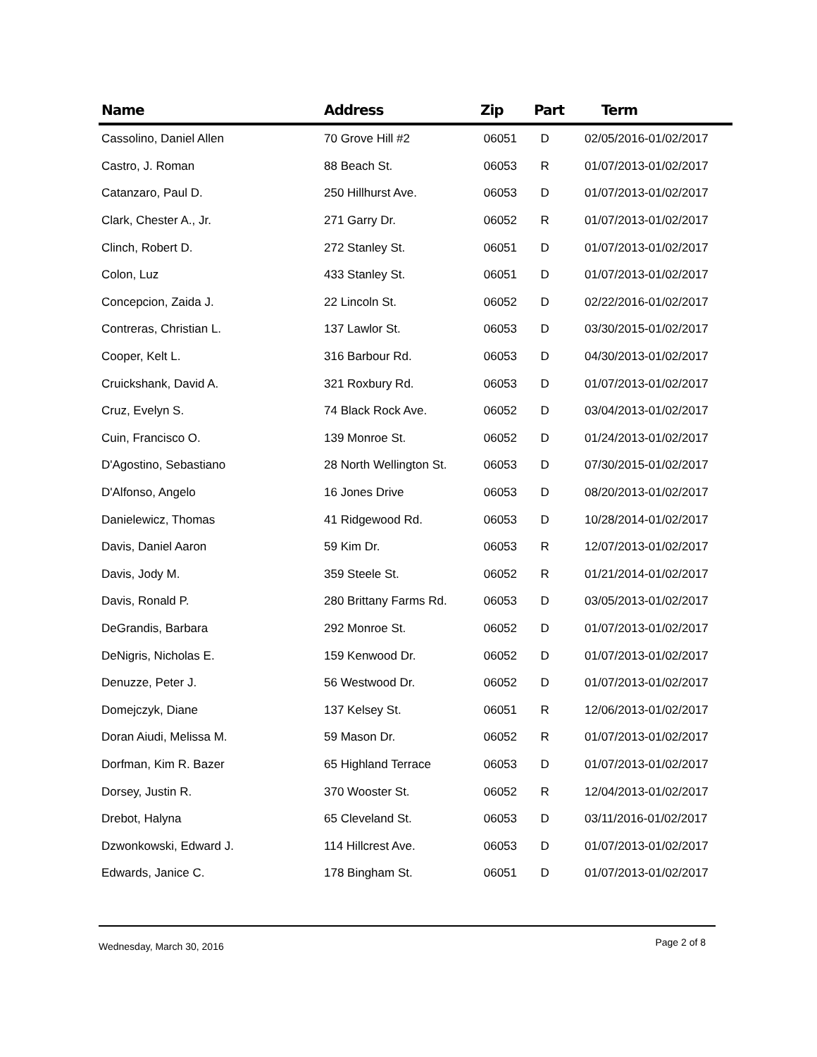| Name | Address | Zip | Part | Term |
| --- | --- | --- | --- | --- |
| Cassolino, Daniel Allen | 70 Grove Hill #2 | 06051 | D | 02/05/2016-01/02/2017 |
| Castro, J. Roman | 88 Beach St. | 06053 | R | 01/07/2013-01/02/2017 |
| Catanzaro, Paul D. | 250 Hillhurst Ave. | 06053 | D | 01/07/2013-01/02/2017 |
| Clark, Chester A., Jr. | 271 Garry Dr. | 06052 | R | 01/07/2013-01/02/2017 |
| Clinch, Robert D. | 272 Stanley St. | 06051 | D | 01/07/2013-01/02/2017 |
| Colon, Luz | 433 Stanley St. | 06051 | D | 01/07/2013-01/02/2017 |
| Concepcion, Zaida J. | 22 Lincoln St. | 06052 | D | 02/22/2016-01/02/2017 |
| Contreras, Christian L. | 137 Lawlor St. | 06053 | D | 03/30/2015-01/02/2017 |
| Cooper, Kelt L. | 316 Barbour Rd. | 06053 | D | 04/30/2013-01/02/2017 |
| Cruickshank, David A. | 321 Roxbury Rd. | 06053 | D | 01/07/2013-01/02/2017 |
| Cruz, Evelyn S. | 74 Black Rock Ave. | 06052 | D | 03/04/2013-01/02/2017 |
| Cuin, Francisco O. | 139 Monroe St. | 06052 | D | 01/24/2013-01/02/2017 |
| D'Agostino, Sebastiano | 28 North Wellington St. | 06053 | D | 07/30/2015-01/02/2017 |
| D'Alfonso, Angelo | 16 Jones Drive | 06053 | D | 08/20/2013-01/02/2017 |
| Danielewicz, Thomas | 41 Ridgewood Rd. | 06053 | D | 10/28/2014-01/02/2017 |
| Davis, Daniel Aaron | 59 Kim Dr. | 06053 | R | 12/07/2013-01/02/2017 |
| Davis, Jody M. | 359 Steele St. | 06052 | R | 01/21/2014-01/02/2017 |
| Davis, Ronald P. | 280 Brittany Farms Rd. | 06053 | D | 03/05/2013-01/02/2017 |
| DeGrandis, Barbara | 292 Monroe St. | 06052 | D | 01/07/2013-01/02/2017 |
| DeNigris, Nicholas E. | 159 Kenwood Dr. | 06052 | D | 01/07/2013-01/02/2017 |
| Denuzze, Peter J. | 56 Westwood Dr. | 06052 | D | 01/07/2013-01/02/2017 |
| Domejczyk, Diane | 137 Kelsey St. | 06051 | R | 12/06/2013-01/02/2017 |
| Doran Aiudi, Melissa M. | 59 Mason Dr. | 06052 | R | 01/07/2013-01/02/2017 |
| Dorfman, Kim R. Bazer | 65 Highland Terrace | 06053 | D | 01/07/2013-01/02/2017 |
| Dorsey, Justin R. | 370 Wooster St. | 06052 | R | 12/04/2013-01/02/2017 |
| Drebot, Halyna | 65 Cleveland St. | 06053 | D | 03/11/2016-01/02/2017 |
| Dzwonkowski, Edward J. | 114 Hillcrest Ave. | 06053 | D | 01/07/2013-01/02/2017 |
| Edwards, Janice C. | 178 Bingham St. | 06051 | D | 01/07/2013-01/02/2017 |
Wednesday, March 30, 2016 Page 2 of 8